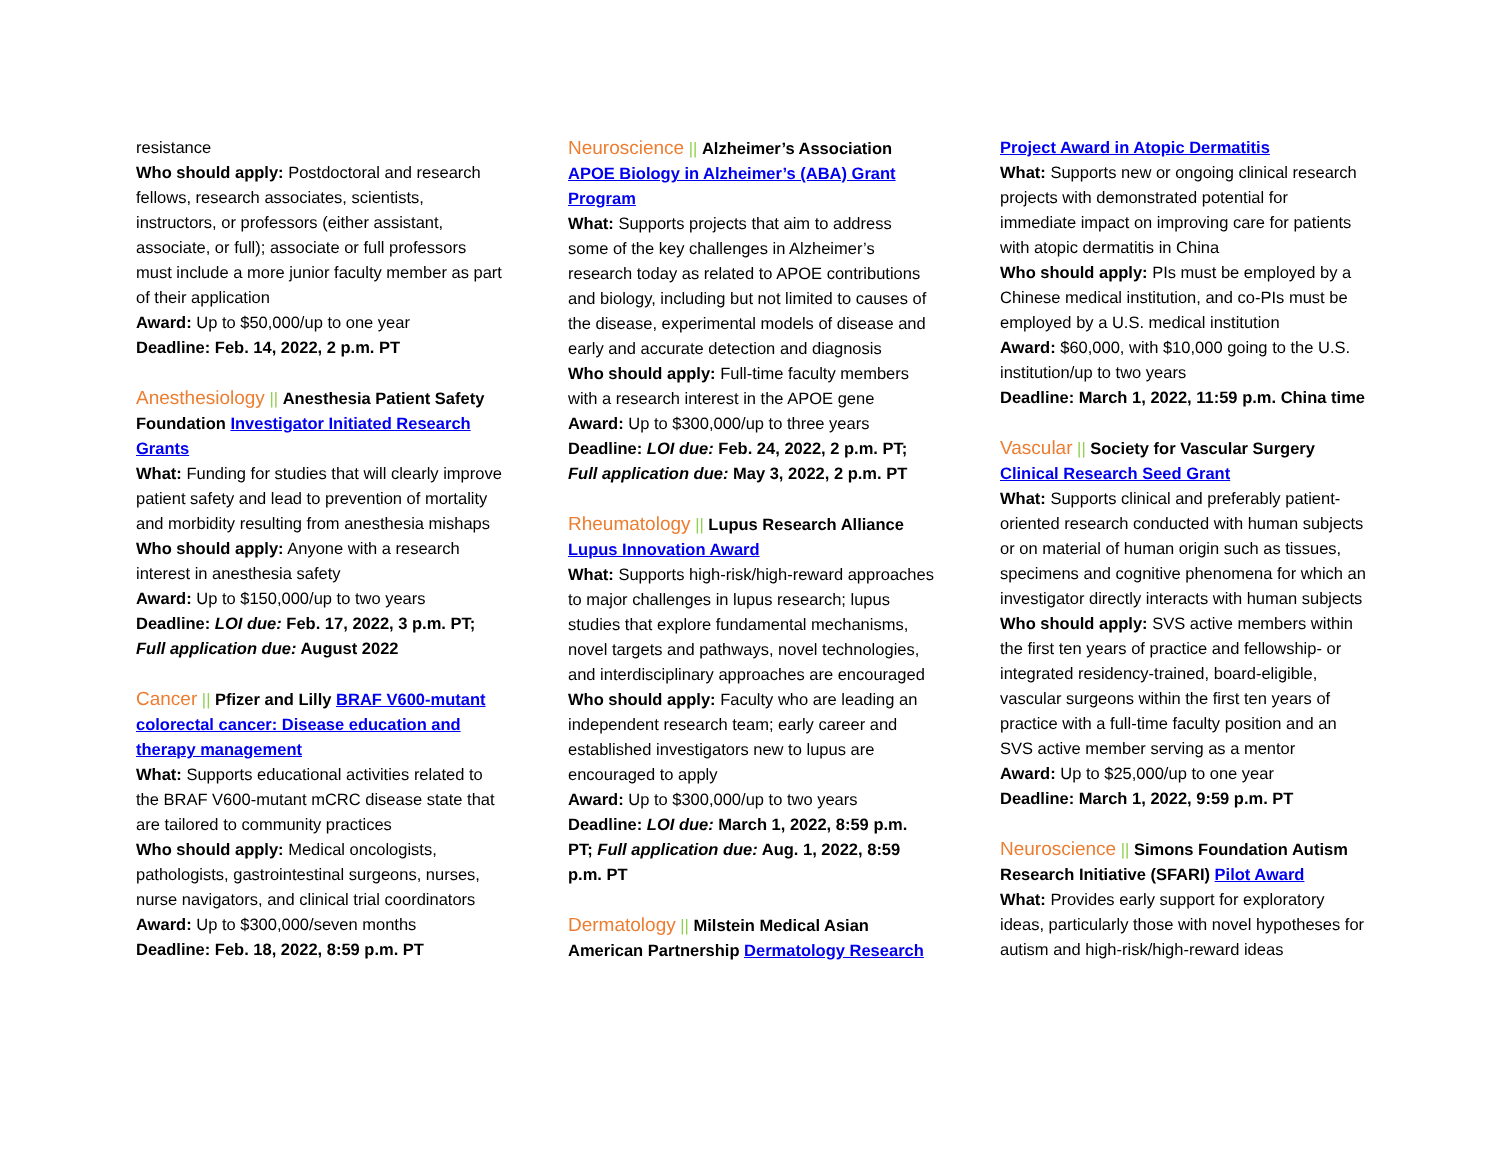resistance
Who should apply: Postdoctoral and research fellows, research associates, scientists, instructors, or professors (either assistant, associate, or full); associate or full professors must include a more junior faculty member as part of their application
Award: Up to $50,000/up to one year
Deadline: Feb. 14, 2022, 2 p.m. PT
Anesthesiology || Anesthesia Patient Safety Foundation Investigator Initiated Research Grants
What: Funding for studies that will clearly improve patient safety and lead to prevention of mortality and morbidity resulting from anesthesia mishaps
Who should apply: Anyone with a research interest in anesthesia safety
Award: Up to $150,000/up to two years
Deadline: LOI due: Feb. 17, 2022, 3 p.m. PT; Full application due: August 2022
Cancer || Pfizer and Lilly BRAF V600-mutant colorectal cancer: Disease education and therapy management
What: Supports educational activities related to the BRAF V600-mutant mCRC disease state that are tailored to community practices
Who should apply: Medical oncologists, pathologists, gastrointestinal surgeons, nurses, nurse navigators, and clinical trial coordinators
Award: Up to $300,000/seven months
Deadline: Feb. 18, 2022, 8:59 p.m. PT
Neuroscience || Alzheimer’s Association APOE Biology in Alzheimer’s (ABA) Grant Program
What: Supports projects that aim to address some of the key challenges in Alzheimer’s research today as related to APOE contributions and biology, including but not limited to causes of the disease, experimental models of disease and early and accurate detection and diagnosis
Who should apply: Full-time faculty members with a research interest in the APOE gene
Award: Up to $300,000/up to three years
Deadline: LOI due: Feb. 24, 2022, 2 p.m. PT; Full application due: May 3, 2022, 2 p.m. PT
Rheumatology || Lupus Research Alliance Lupus Innovation Award
What: Supports high-risk/high-reward approaches to major challenges in lupus research; lupus studies that explore fundamental mechanisms, novel targets and pathways, novel technologies, and interdisciplinary approaches are encouraged
Who should apply: Faculty who are leading an independent research team; early career and established investigators new to lupus are encouraged to apply
Award: Up to $300,000/up to two years
Deadline: LOI due: March 1, 2022, 8:59 p.m. PT; Full application due: Aug. 1, 2022, 8:59 p.m. PT
Dermatology || Milstein Medical Asian American Partnership Dermatology Research
Project Award in Atopic Dermatitis
What: Supports new or ongoing clinical research projects with demonstrated potential for immediate impact on improving care for patients with atopic dermatitis in China
Who should apply: PIs must be employed by a Chinese medical institution, and co-PIs must be employed by a U.S. medical institution
Award: $60,000, with $10,000 going to the U.S. institution/up to two years
Deadline: March 1, 2022, 11:59 p.m. China time
Vascular || Society for Vascular Surgery Clinical Research Seed Grant
What: Supports clinical and preferably patient-oriented research conducted with human subjects or on material of human origin such as tissues, specimens and cognitive phenomena for which an investigator directly interacts with human subjects
Who should apply: SVS active members within the first ten years of practice and fellowship- or integrated residency-trained, board-eligible, vascular surgeons within the first ten years of practice with a full-time faculty position and an SVS active member serving as a mentor
Award: Up to $25,000/up to one year
Deadline: March 1, 2022, 9:59 p.m. PT
Neuroscience || Simons Foundation Autism Research Initiative (SFARI) Pilot Award
What: Provides early support for exploratory ideas, particularly those with novel hypotheses for autism and high-risk/high-reward ideas